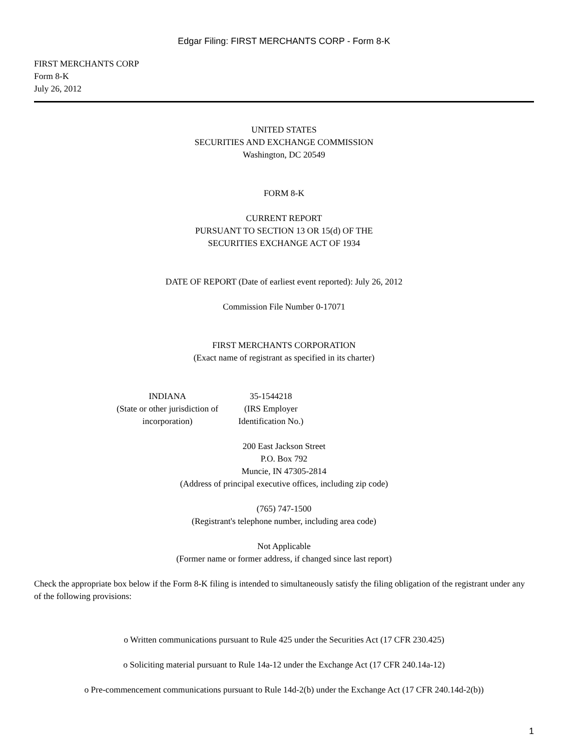Edgar Filing: FIRST MERCHANTS CORP - Form 8-K
FIRST MERCHANTS CORP
Form 8-K
July 26, 2012
UNITED STATES
SECURITIES AND EXCHANGE COMMISSION
Washington, DC 20549
FORM 8-K
CURRENT REPORT
PURSUANT TO SECTION 13 OR 15(d) OF THE
SECURITIES EXCHANGE ACT OF 1934
DATE OF REPORT (Date of earliest event reported): July 26, 2012
Commission File Number 0-17071
FIRST MERCHANTS CORPORATION
(Exact name of registrant as specified in its charter)
| INDIANA (State or other jurisdiction of incorporation) | 35-1544218 (IRS Employer Identification No.) |
200 East Jackson Street
P.O. Box 792
Muncie, IN 47305-2814
(Address of principal executive offices, including zip code)
(765) 747-1500
(Registrant's telephone number, including area code)
Not Applicable
(Former name or former address, if changed since last report)
Check the appropriate box below if the Form 8-K filing is intended to simultaneously satisfy the filing obligation of the registrant under any of the following provisions:
o Written communications pursuant to Rule 425 under the Securities Act (17 CFR 230.425)
o Soliciting material pursuant to Rule 14a-12 under the Exchange Act (17 CFR 240.14a-12)
o Pre-commencement communications pursuant to Rule 14d-2(b) under the Exchange Act (17 CFR 240.14d-2(b))
1